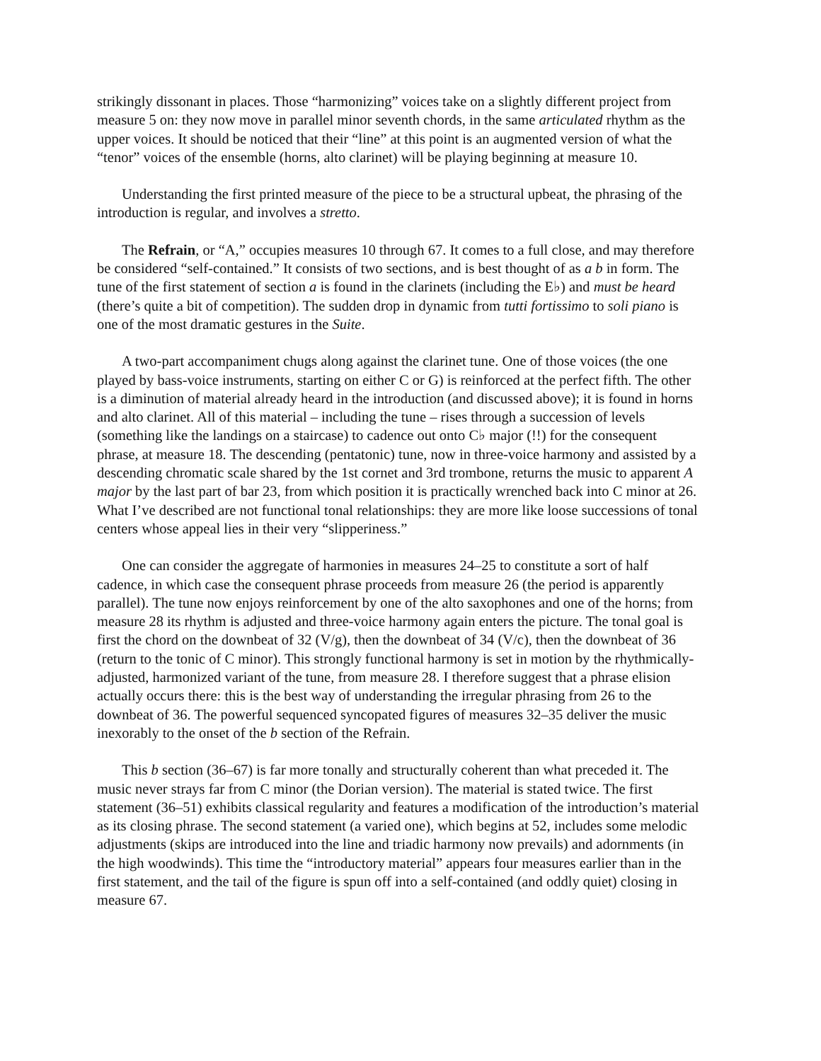strikingly dissonant in places. Those “harmonizing” voices take on a slightly different project from measure 5 on: they now move in parallel minor seventh chords, in the same articulated rhythm as the upper voices. It should be noticed that their “line” at this point is an augmented version of what the “tenor” voices of the ensemble (horns, alto clarinet) will be playing beginning at measure 10.
Understanding the first printed measure of the piece to be a structural upbeat, the phrasing of the introduction is regular, and involves a stretto.
The Refrain, or “A,” occupies measures 10 through 67. It comes to a full close, and may therefore be considered “self-contained.” It consists of two sections, and is best thought of as a b in form. The tune of the first statement of section a is found in the clarinets (including the E♭) and must be heard (there’s quite a bit of competition). The sudden drop in dynamic from tutti fortissimo to soli piano is one of the most dramatic gestures in the Suite.
A two-part accompaniment chugs along against the clarinet tune. One of those voices (the one played by bass-voice instruments, starting on either C or G) is reinforced at the perfect fifth. The other is a diminution of material already heard in the introduction (and discussed above); it is found in horns and alto clarinet. All of this material – including the tune – rises through a succession of levels (something like the landings on a staircase) to cadence out onto C♭ major (!!) for the consequent phrase, at measure 18. The descending (pentatonic) tune, now in three-voice harmony and assisted by a descending chromatic scale shared by the 1st cornet and 3rd trombone, returns the music to apparent A major by the last part of bar 23, from which position it is practically wrenched back into C minor at 26. What I’ve described are not functional tonal relationships: they are more like loose successions of tonal centers whose appeal lies in their very “slipperiness.”
One can consider the aggregate of harmonies in measures 24–25 to constitute a sort of half cadence, in which case the consequent phrase proceeds from measure 26 (the period is apparently parallel). The tune now enjoys reinforcement by one of the alto saxophones and one of the horns; from measure 28 its rhythm is adjusted and three-voice harmony again enters the picture. The tonal goal is first the chord on the downbeat of 32 (V/g), then the downbeat of 34 (V/c), then the downbeat of 36 (return to the tonic of C minor). This strongly functional harmony is set in motion by the rhythmically-adjusted, harmonized variant of the tune, from measure 28. I therefore suggest that a phrase elision actually occurs there: this is the best way of understanding the irregular phrasing from 26 to the downbeat of 36. The powerful sequenced syncopated figures of measures 32–35 deliver the music inexorably to the onset of the b section of the Refrain.
This b section (36–67) is far more tonally and structurally coherent than what preceded it. The music never strays far from C minor (the Dorian version). The material is stated twice. The first statement (36–51) exhibits classical regularity and features a modification of the introduction’s material as its closing phrase. The second statement (a varied one), which begins at 52, includes some melodic adjustments (skips are introduced into the line and triadic harmony now prevails) and adornments (in the high woodwinds). This time the “introductory material” appears four measures earlier than in the first statement, and the tail of the figure is spun off into a self-contained (and oddly quiet) closing in measure 67.